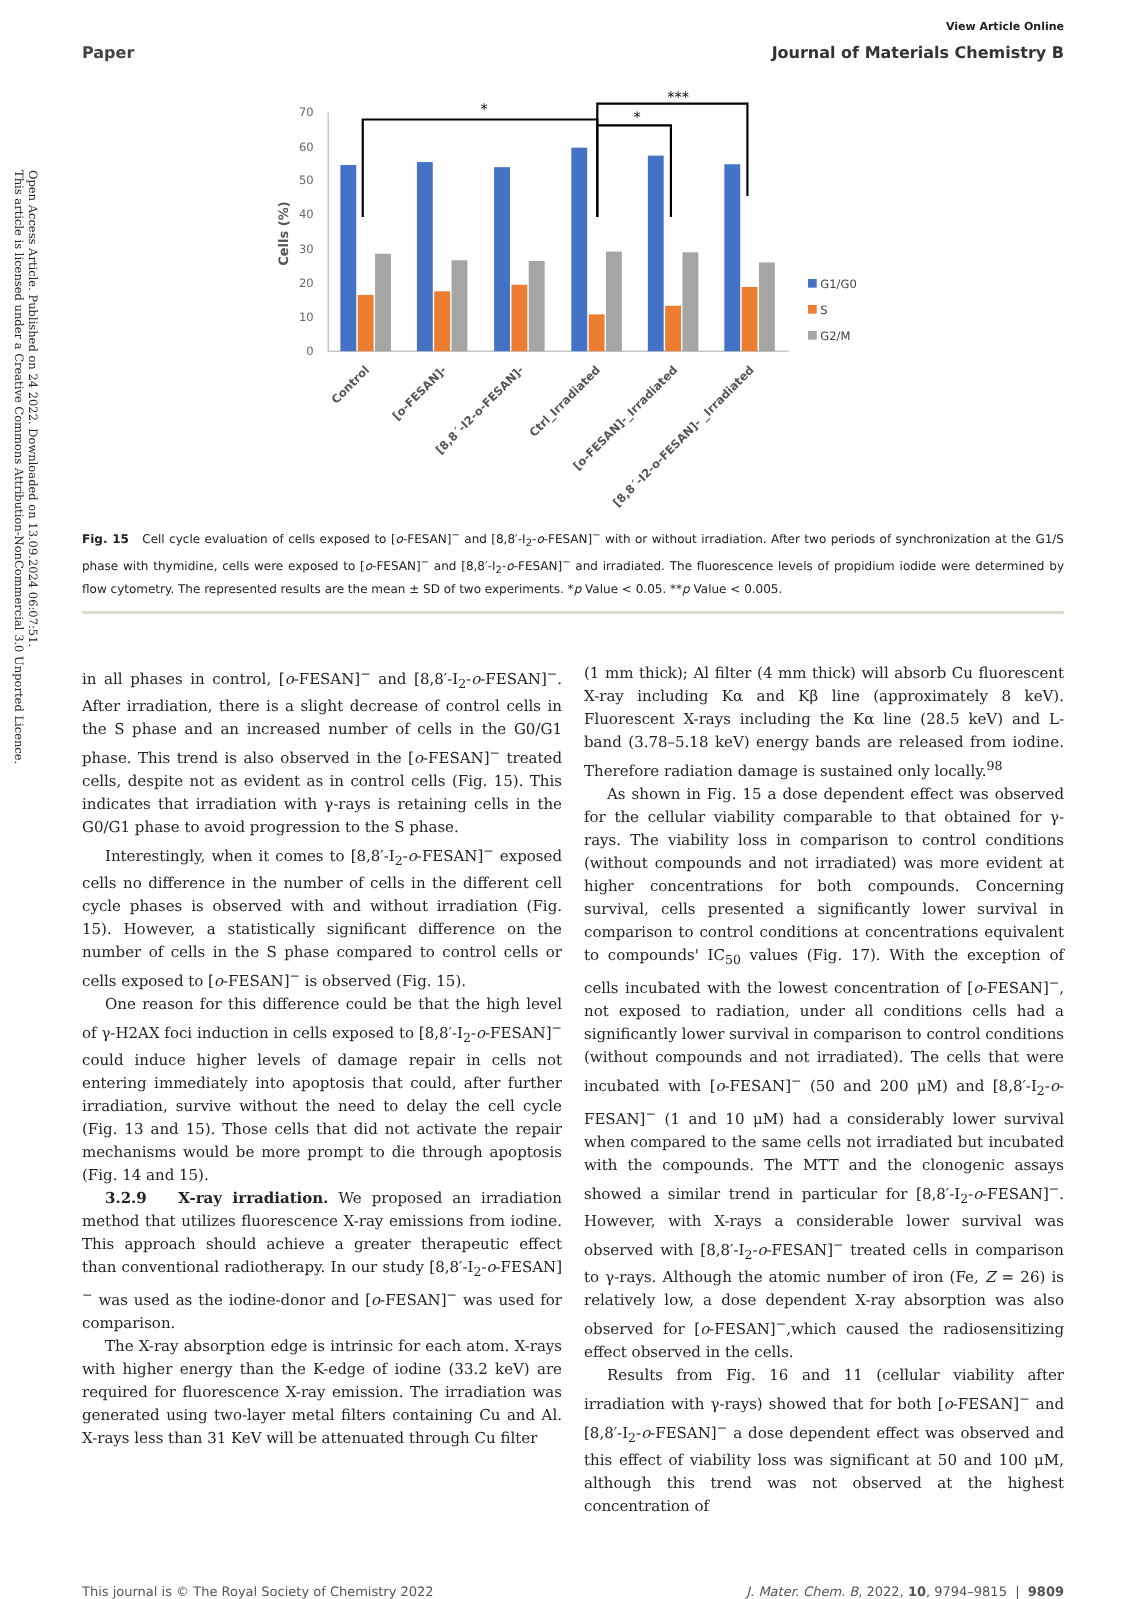Open Access Article. Published on 24 2022. Downloaded on 13.09.2024 06:07:51.
This article is licensed under a Creative Commons Attribution-NonCommercial 3.0 Unported Licence.
View Article Online
Paper Journal of Materials Chemistry B
0
10
20
30
40
50
60
70
Cells (%)
*
***
*
G1/G0
S
G2/M
Control
[o-FESAN]-
[8,8´-I2-o-FESAN]-
Ctrl_Irradiated
[o-FESAN]-_Irradiated
[8,8´-I2-o-FESAN]- _Irradiated
Fig. 15 Cell cycle evaluation of cells exposed to [o-FESAN]<sup>−</sup> and [8,8′-I<sub>2</sub>-o-FESAN]<sup>−</sup> with or without irradiation. After two periods of synchronization at the G1/S phase with thymidine, cells were exposed to [o-FESAN]<sup>−</sup> and [8,8′-I<sub>2</sub>-o-FESAN]<sup>−</sup> and irradiated. The fluorescence levels of propidium iodide were determined by flow cytometry. The represented results are the mean ± SD of two experiments. *p Value < 0.05. **p Value < 0.005.
in all phases in control, [o-FESAN]<sup>−</sup> and [8,8′-I<sub>2</sub>-o-FESAN]<sup>−</sup>. After irradiation, there is a slight decrease of control cells in the S phase and an increased number of cells in the G0/G1 phase. This trend is also observed in the [o-FESAN]<sup>−</sup> treated cells, despite not as evident as in control cells (Fig. 15). This indicates that irradiation with γ-rays is retaining cells in the G0/G1 phase to avoid progression to the S phase.
Interestingly, when it comes to [8,8′-I<sub>2</sub>-o-FESAN]<sup>−</sup> exposed cells no difference in the number of cells in the different cell cycle phases is observed with and without irradiation (Fig. 15). However, a statistically significant difference on the number of cells in the S phase compared to control cells or cells exposed to [o-FESAN]<sup>−</sup> is observed (Fig. 15).
One reason for this difference could be that the high level of γ-H2AX foci induction in cells exposed to [8,8′-I<sub>2</sub>-o-FESAN]<sup>−</sup> could induce higher levels of damage repair in cells not entering immediately into apoptosis that could, after further irradiation, survive without the need to delay the cell cycle (Fig. 13 and 15). Those cells that did not activate the repair mechanisms would be more prompt to die through apoptosis (Fig. 14 and 15).
3.2.9 X-ray irradiation. We proposed an irradiation method that utilizes fluorescence X-ray emissions from iodine. This approach should achieve a greater therapeutic effect than conventional radiotherapy. In our study [8,8′-I<sub>2</sub>-o-FESAN]<sup>−</sup> was used as the iodine-donor and [o-FESAN]<sup>−</sup> was used for comparison.
The X-ray absorption edge is intrinsic for each atom. X-rays with higher energy than the K-edge of iodine (33.2 keV) are required for fluorescence X-ray emission. The irradiation was generated using two-layer metal filters containing Cu and Al. X-rays less than 31 KeV will be attenuated through Cu filter
(1 mm thick); Al filter (4 mm thick) will absorb Cu fluorescent X-ray including Kα and Kβ line (approximately 8 keV). Fluorescent X-rays including the Kα line (28.5 keV) and L-band (3.78–5.18 keV) energy bands are released from iodine. Therefore radiation damage is sustained only locally.<sup>98</sup>
As shown in Fig. 15 a dose dependent effect was observed for the cellular viability comparable to that obtained for γ-rays. The viability loss in comparison to control conditions (without compounds and not irradiated) was more evident at higher concentrations for both compounds. Concerning survival, cells presented a significantly lower survival in comparison to control conditions at concentrations equivalent to compounds' IC<sub>50</sub> values (Fig. 17). With the exception of cells incubated with the lowest concentration of [o-FESAN]<sup>−</sup>, not exposed to radiation, under all conditions cells had a significantly lower survival in comparison to control conditions (without compounds and not irradiated). The cells that were incubated with [o-FESAN]<sup>−</sup> (50 and 200 μM) and [8,8′-I<sub>2</sub>-o-FESAN]<sup>−</sup> (1 and 10 μM) had a considerably lower survival when compared to the same cells not irradiated but incubated with the compounds. The MTT and the clonogenic assays showed a similar trend in particular for [8,8′-I<sub>2</sub>-o-FESAN]<sup>−</sup>. However, with X-rays a considerable lower survival was observed with [8,8′-I<sub>2</sub>-o-FESAN]<sup>−</sup> treated cells in comparison to γ-rays. Although the atomic number of iron (Fe, Z = 26) is relatively low, a dose dependent X-ray absorption was also observed for [o-FESAN]<sup>−</sup>,which caused the radiosensitizing effect observed in the cells.
Results from Fig. 16 and 11 (cellular viability after irradiation with γ-rays) showed that for both [o-FESAN]<sup>−</sup> and [8,8′-I<sub>2</sub>-o-FESAN]<sup>−</sup> a dose dependent effect was observed and this effect of viability loss was significant at 50 and 100 μM, although this trend was not observed at the highest concentration of
This journal is © The Royal Society of Chemistry 2022 J. Mater. Chem. B, 2022, 10, 9794–9815 | 9809